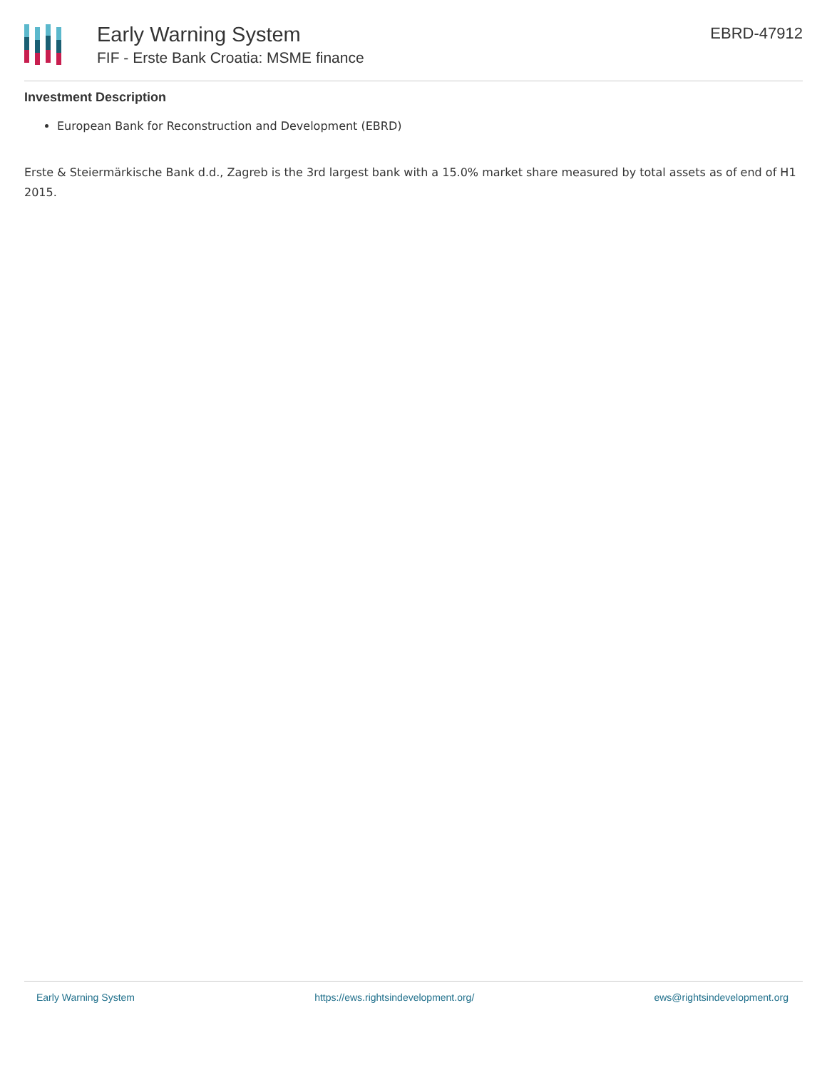Early Warning System
FIF - Erste Bank Croatia: MSME finance
EBRD-47912
Investment Description
European Bank for Reconstruction and Development (EBRD)
Erste & Steiermärkische Bank d.d., Zagreb is the 3rd largest bank with a 15.0% market share measured by total assets as of end of H1 2015.
Early Warning System https://ews.rightsindevelopment.org/ ews@rightsindevelopment.org